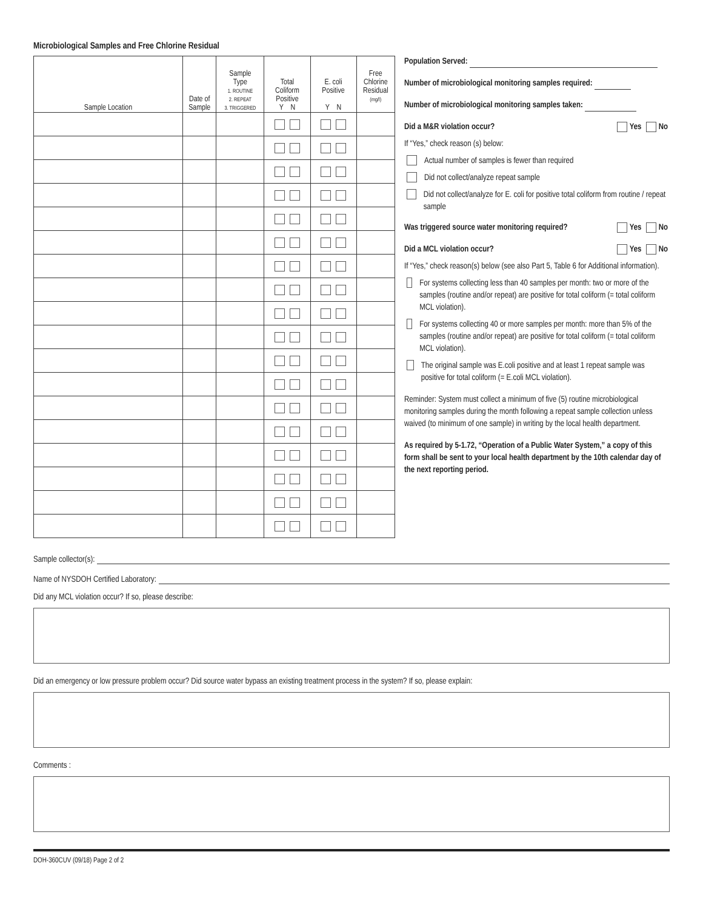Microbiological Samples and Free Chlorine Residual
| Sample Location | Date of Sample | Sample Type 1. ROUTINE 2. REPEAT 3. TRIGGERED | Total Coliform Positive Y N | E. coli Positive Y N | Free Chlorine Residual (mg/l) |
| --- | --- | --- | --- | --- | --- |
Population Served:
Number of microbiological monitoring samples required:
Number of microbiological monitoring samples taken:
Did a M&R violation occur? Yes No
If “Yes,” check reason (s) below:
Actual number of samples is fewer than required
Did not collect/analyze repeat sample
Did not collect/analyze for E. coli for positive total coliform from routine / repeat sample
Was triggered source water monitoring required? Yes No
Did a MCL violation occur? Yes No
If “Yes,” check reason(s) below (see also Part 5, Table 6 for Additional information).
For systems collecting less than 40 samples per month: two or more of the samples (routine and/or repeat) are positive for total coliform (= total coliform MCL violation).
For systems collecting 40 or more samples per month: more than 5% of the samples (routine and/or repeat) are positive for total coliform (= total coliform MCL violation).
The original sample was E.coli positive and at least 1 repeat sample was positive for total coliform (= E.coli MCL violation).
Reminder: System must collect a minimum of five (5) routine microbiological monitoring samples during the month following a repeat sample collection unless waived (to minimum of one sample) in writing by the local health department.
As required by 5-1.72, “Operation of a Public Water System,” a copy of this form shall be sent to your local health department by the 10th calendar day of the next reporting period.
Sample collector(s):
Name of NYSDOH Certified Laboratory:
Did any MCL violation occur? If so, please describe:
Did an emergency or low pressure problem occur? Did source water bypass an existing treatment process in the system? If so, please explain:
Comments :
DOH-360CUV (09/18) Page 2 of 2